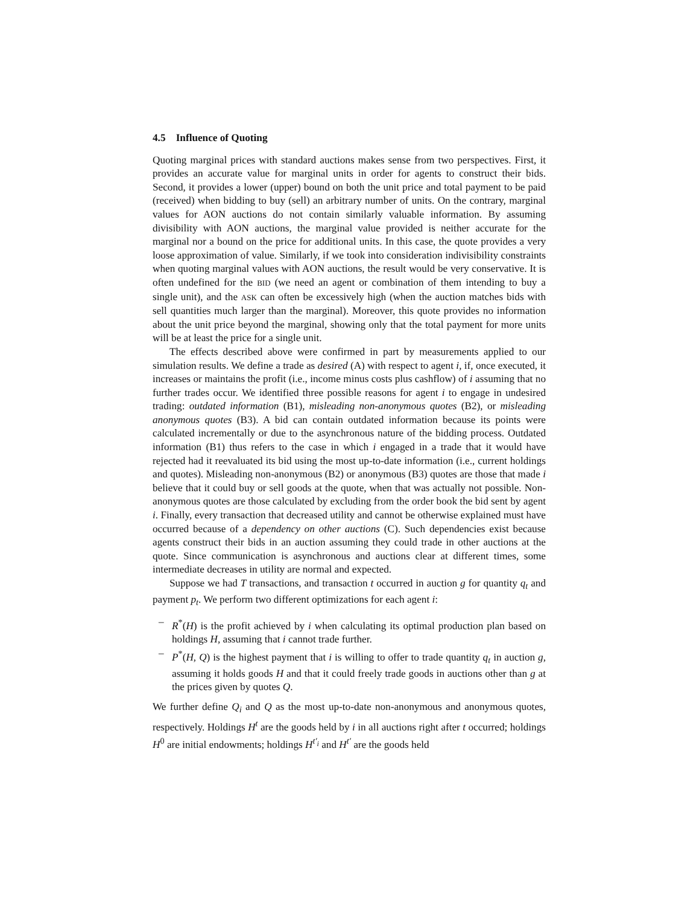4.5 Influence of Quoting
Quoting marginal prices with standard auctions makes sense from two perspectives. First, it provides an accurate value for marginal units in order for agents to construct their bids. Second, it provides a lower (upper) bound on both the unit price and total payment to be paid (received) when bidding to buy (sell) an arbitrary number of units. On the contrary, marginal values for AON auctions do not contain similarly valuable information. By assuming divisibility with AON auctions, the marginal value provided is neither accurate for the marginal nor a bound on the price for additional units. In this case, the quote provides a very loose approximation of value. Similarly, if we took into consideration indivisibility constraints when quoting marginal values with AON auctions, the result would be very conservative. It is often undefined for the BID (we need an agent or combination of them intending to buy a single unit), and the ASK can often be excessively high (when the auction matches bids with sell quantities much larger than the marginal). Moreover, this quote provides no information about the unit price beyond the marginal, showing only that the total payment for more units will be at least the price for a single unit.
The effects described above were confirmed in part by measurements applied to our simulation results. We define a trade as desired (A) with respect to agent i, if, once executed, it increases or maintains the profit (i.e., income minus costs plus cashflow) of i assuming that no further trades occur. We identified three possible reasons for agent i to engage in undesired trading: outdated information (B1), misleading non-anonymous quotes (B2), or misleading anonymous quotes (B3). A bid can contain outdated information because its points were calculated incrementally or due to the asynchronous nature of the bidding process. Outdated information (B1) thus refers to the case in which i engaged in a trade that it would have rejected had it reevaluated its bid using the most up-to-date information (i.e., current holdings and quotes). Misleading non-anonymous (B2) or anonymous (B3) quotes are those that made i believe that it could buy or sell goods at the quote, when that was actually not possible. Non-anonymous quotes are those calculated by excluding from the order book the bid sent by agent i. Finally, every transaction that decreased utility and cannot be otherwise explained must have occurred because of a dependency on other auctions (C). Such dependencies exist because agents construct their bids in an auction assuming they could trade in other auctions at the quote. Since communication is asynchronous and auctions clear at different times, some intermediate decreases in utility are normal and expected.
Suppose we had T transactions, and transaction t occurred in auction g for quantity q<sub>t</sub> and payment p<sub>t</sub>. We perform two different optimizations for each agent i:
– R<sup>*</sup>(H) is the profit achieved by i when calculating its optimal production plan based on holdings H, assuming that i cannot trade further.
– P<sup>*</sup>(H, Q) is the highest payment that i is willing to offer to trade quantity q<sub>t</sub> in auction g, assuming it holds goods H and that it could freely trade goods in auctions other than g at the prices given by quotes Q.
We further define Q<sub>i</sub> and Q as the most up-to-date non-anonymous and anonymous quotes, respectively. Holdings H<sup>t</sup> are the goods held by i in all auctions right after t occurred; holdings H<sup>0</sup> are initial endowments; holdings H<sup>t′<sub>i</sub></sup> and H<sup>t′</sup> are the goods held